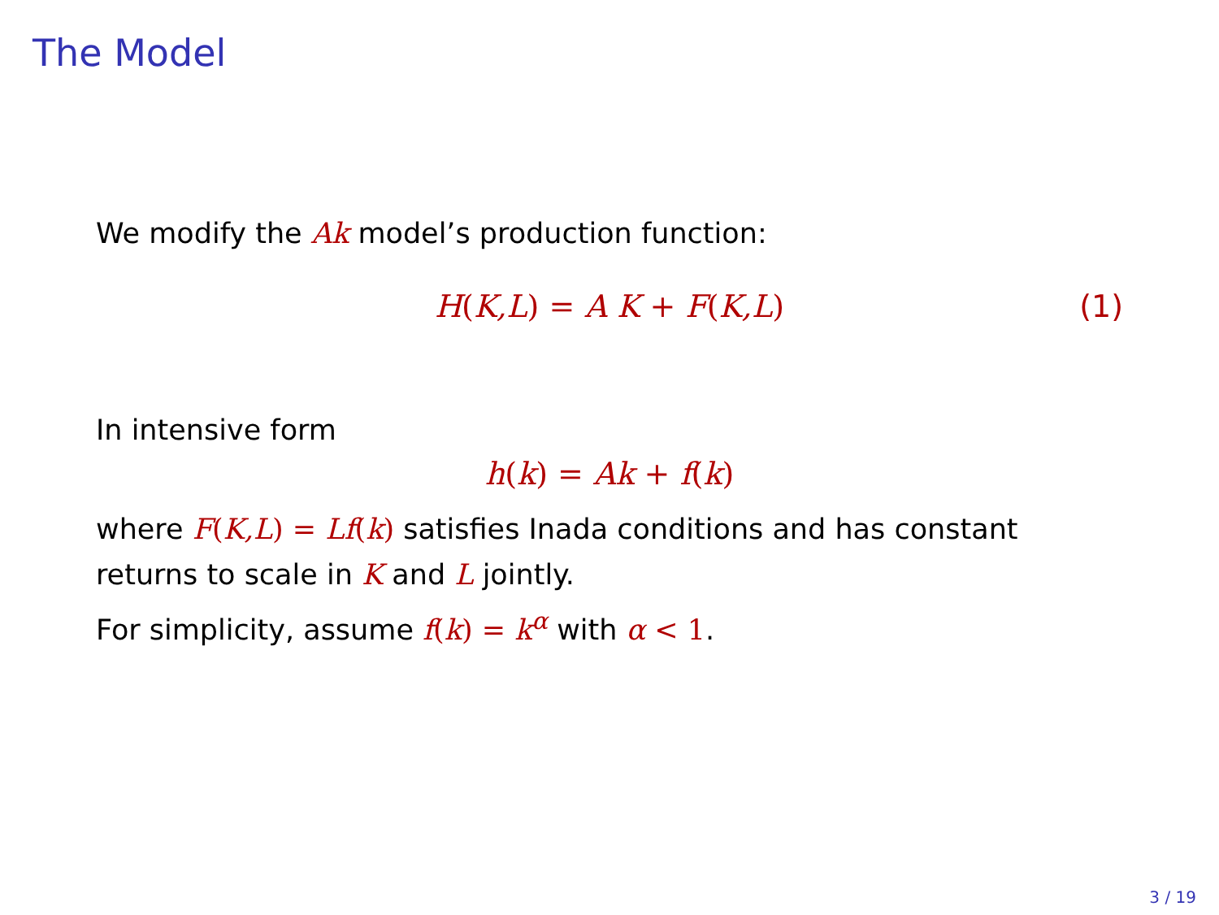The Model
We modify the Ak model’s production function:
H(K,L) = A K + F(K,L) (1)
In intensive form
h(k) = Ak + f(k)
where F(K,L) = Lf(k) satisfies Inada conditions and has constant returns to scale in K and L jointly.
For simplicity, assume f(k) = k<sup>α</sup> with α < 1.
3 / 19